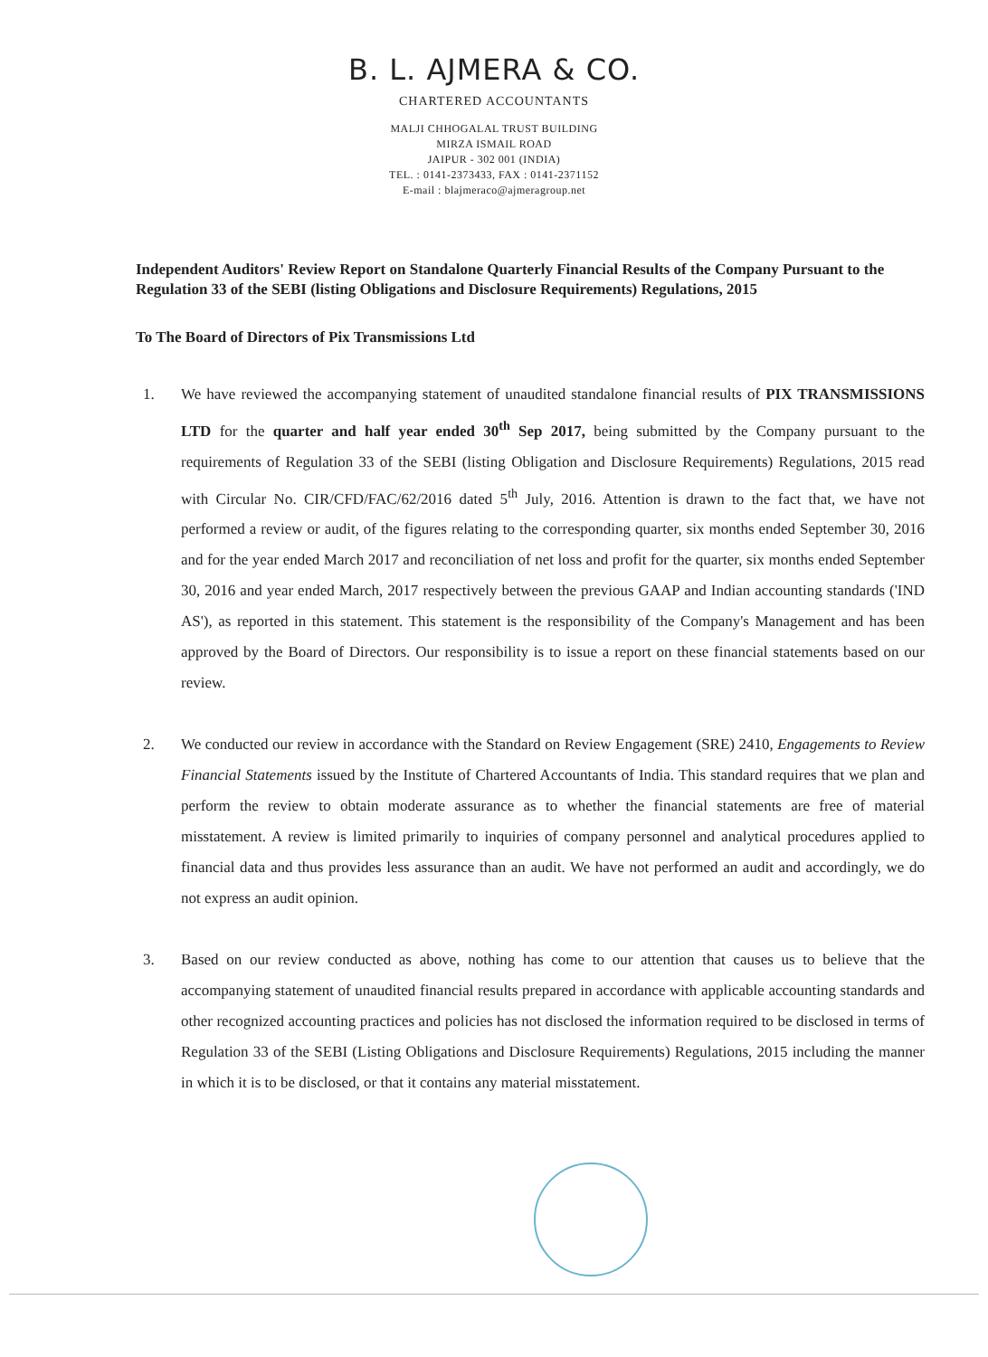B. L. AJMERA & CO.
CHARTERED ACCOUNTANTS
MALJI CHHOGALAL TRUST BUILDING
MIRZA ISMAIL ROAD
JAIPUR - 302 001 (INDIA)
TEL. : 0141-2373433, FAX : 0141-2371152
E-mail : blajmeraco@ajmeragroup.net
Independent Auditors' Review Report on Standalone Quarterly Financial Results of the Company Pursuant to the Regulation 33 of the SEBI (listing Obligations and Disclosure Requirements) Regulations, 2015
To The Board of Directors of Pix Transmissions Ltd
1. We have reviewed the accompanying statement of unaudited standalone financial results of PIX TRANSMISSIONS LTD for the quarter and half year ended 30<sup>th</sup> Sep 2017, being submitted by the Company pursuant to the requirements of Regulation 33 of the SEBI (listing Obligation and Disclosure Requirements) Regulations, 2015 read with Circular No. CIR/CFD/FAC/62/2016 dated 5<sup>th</sup> July, 2016. Attention is drawn to the fact that, we have not performed a review or audit, of the figures relating to the corresponding quarter, six months ended September 30, 2016 and for the year ended March 2017 and reconciliation of net loss and profit for the quarter, six months ended September 30, 2016 and year ended March, 2017 respectively between the previous GAAP and Indian accounting standards ('IND AS'), as reported in this statement. This statement is the responsibility of the Company's Management and has been approved by the Board of Directors. Our responsibility is to issue a report on these financial statements based on our review.
2. We conducted our review in accordance with the Standard on Review Engagement (SRE) 2410, Engagements to Review Financial Statements issued by the Institute of Chartered Accountants of India. This standard requires that we plan and perform the review to obtain moderate assurance as to whether the financial statements are free of material misstatement. A review is limited primarily to inquiries of company personnel and analytical procedures applied to financial data and thus provides less assurance than an audit. We have not performed an audit and accordingly, we do not express an audit opinion.
3. Based on our review conducted as above, nothing has come to our attention that causes us to believe that the accompanying statement of unaudited financial results prepared in accordance with applicable accounting standards and other recognized accounting practices and policies has not disclosed the information required to be disclosed in terms of Regulation 33 of the SEBI (Listing Obligations and Disclosure Requirements) Regulations, 2015 including the manner in which it is to be disclosed, or that it contains any material misstatement.